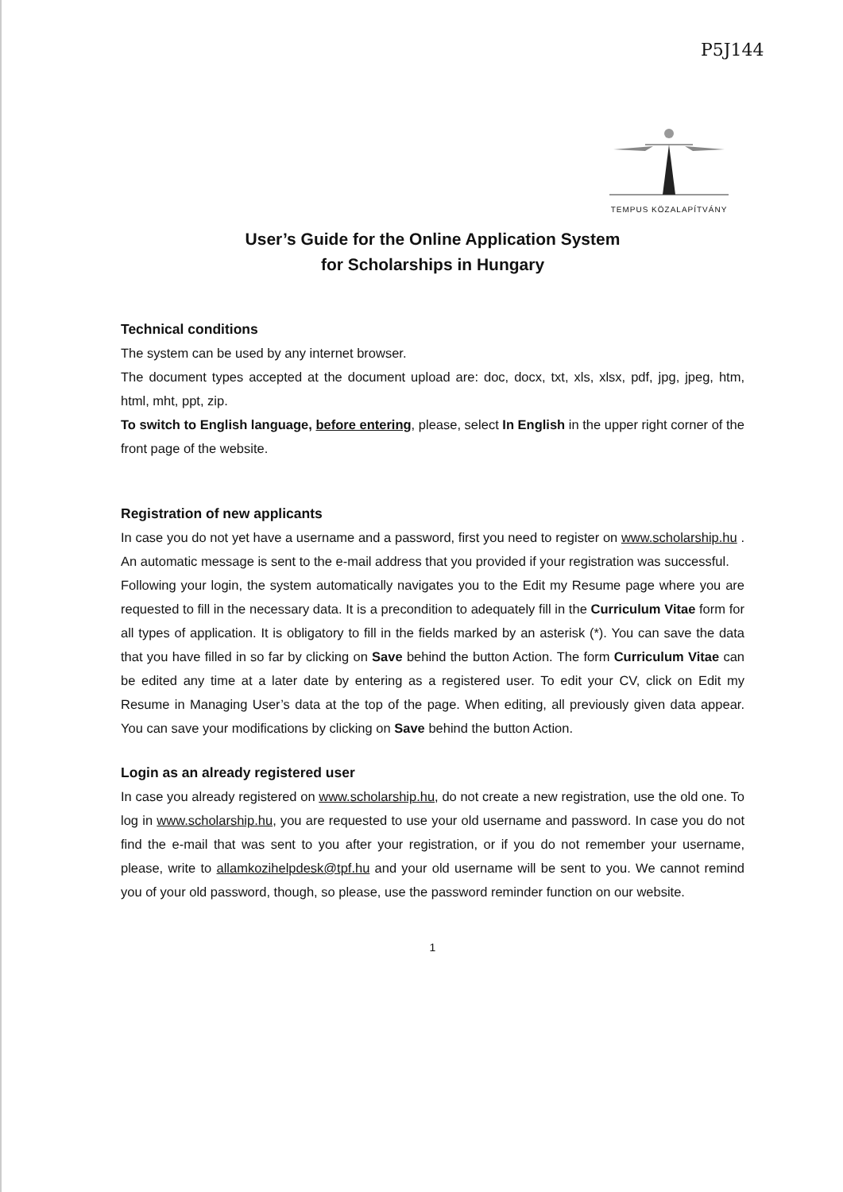P5J144
TEMPUS KÖZALAPÍTVÁNY
User’s Guide for the Online Application System
for Scholarships in Hungary
Technical conditions
The system can be used by any internet browser.
The document types accepted at the document upload are: doc, docx, txt, xls, xlsx, pdf, jpg, jpeg, htm, html, mht, ppt, zip.
To switch to English language, before entering, please, select In English in the upper right corner of the front page of the website.
Registration of new applicants
In case you do not yet have a username and a password, first you need to register on www.scholarship.hu . An automatic message is sent to the e-mail address that you provided if your registration was successful.
Following your login, the system automatically navigates you to the Edit my Resume page where you are requested to fill in the necessary data. It is a precondition to adequately fill in the Curriculum Vitae form for all types of application. It is obligatory to fill in the fields marked by an asterisk (*). You can save the data that you have filled in so far by clicking on Save behind the button Action. The form Curriculum Vitae can be edited any time at a later date by entering as a registered user. To edit your CV, click on Edit my Resume in Managing User’s data at the top of the page. When editing, all previously given data appear. You can save your modifications by clicking on Save behind the button Action.
Login as an already registered user
In case you already registered on www.scholarship.hu, do not create a new registration, use the old one. To log in www.scholarship.hu, you are requested to use your old username and password. In case you do not find the e-mail that was sent to you after your registration, or if you do not remember your username, please, write to allamkozihelpdesk@tpf.hu and your old username will be sent to you. We cannot remind you of your old password, though, so please, use the password reminder function on our website.
1